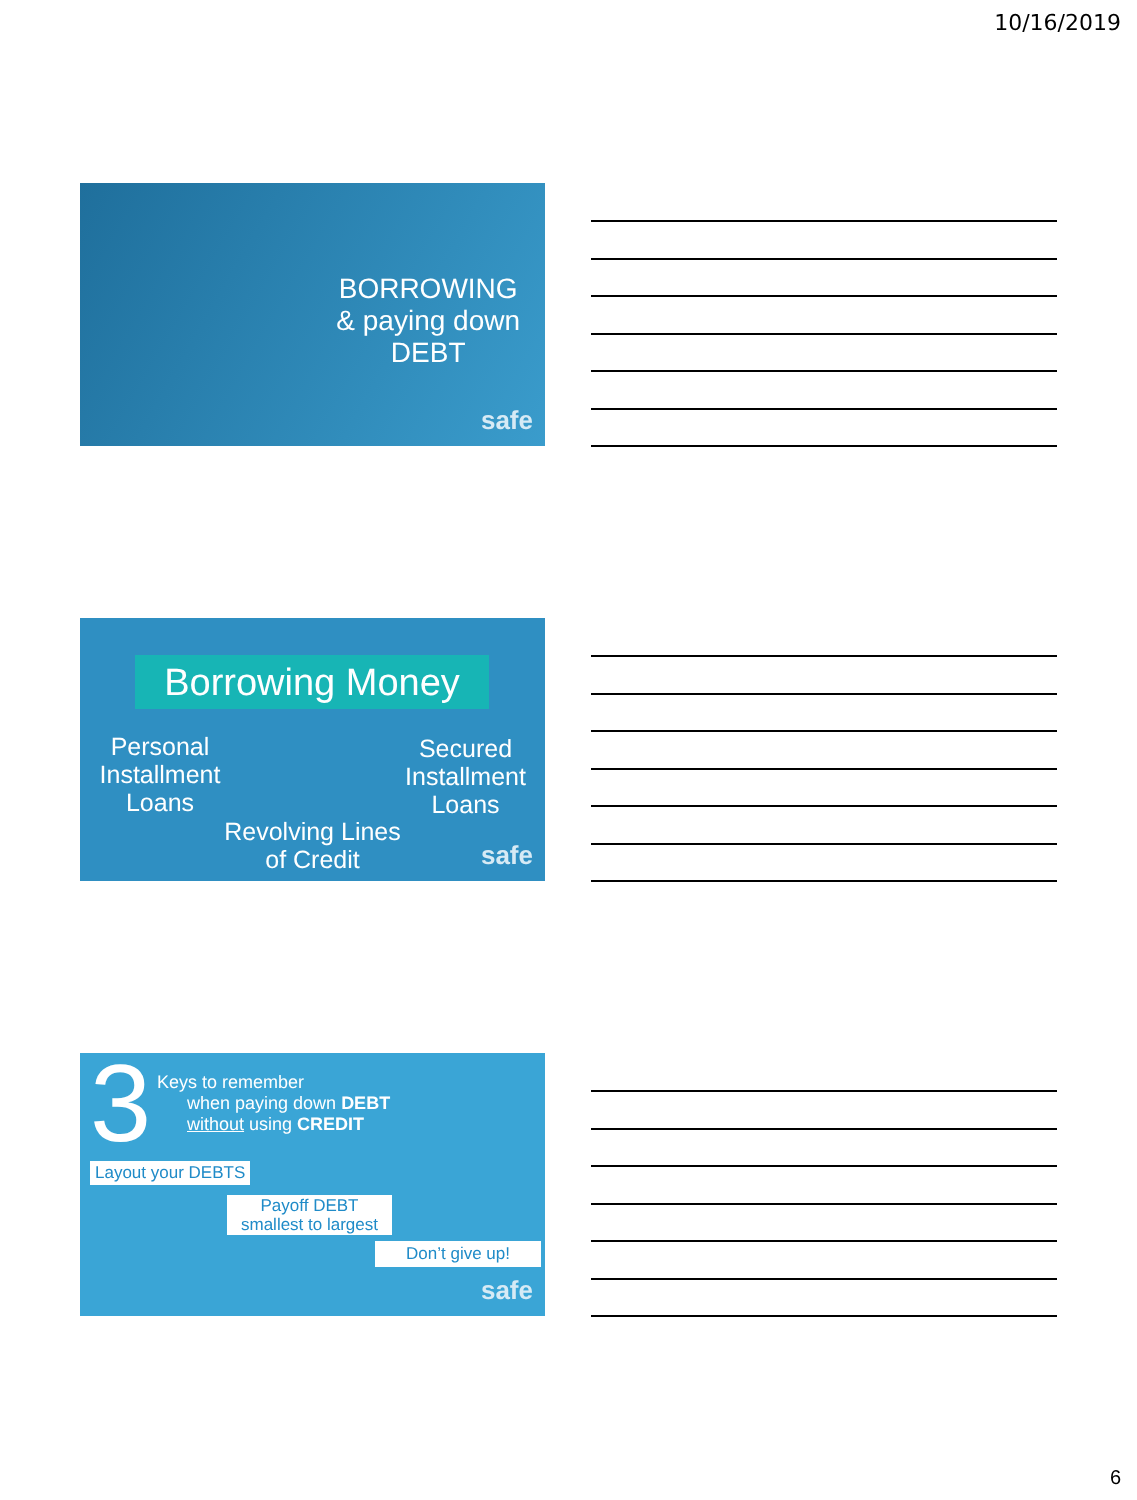10/16/2019
BORROWING
& paying down
DEBT
safe
Borrowing Money
Personal Installment Loans
Secured Installment Loans
Revolving Lines of Credit
safe
3
Keys to remember
when paying down DEBT
without using CREDIT
Layout your DEBTS
Payoff DEBT
smallest to largest
Don’t give up!
safe
6